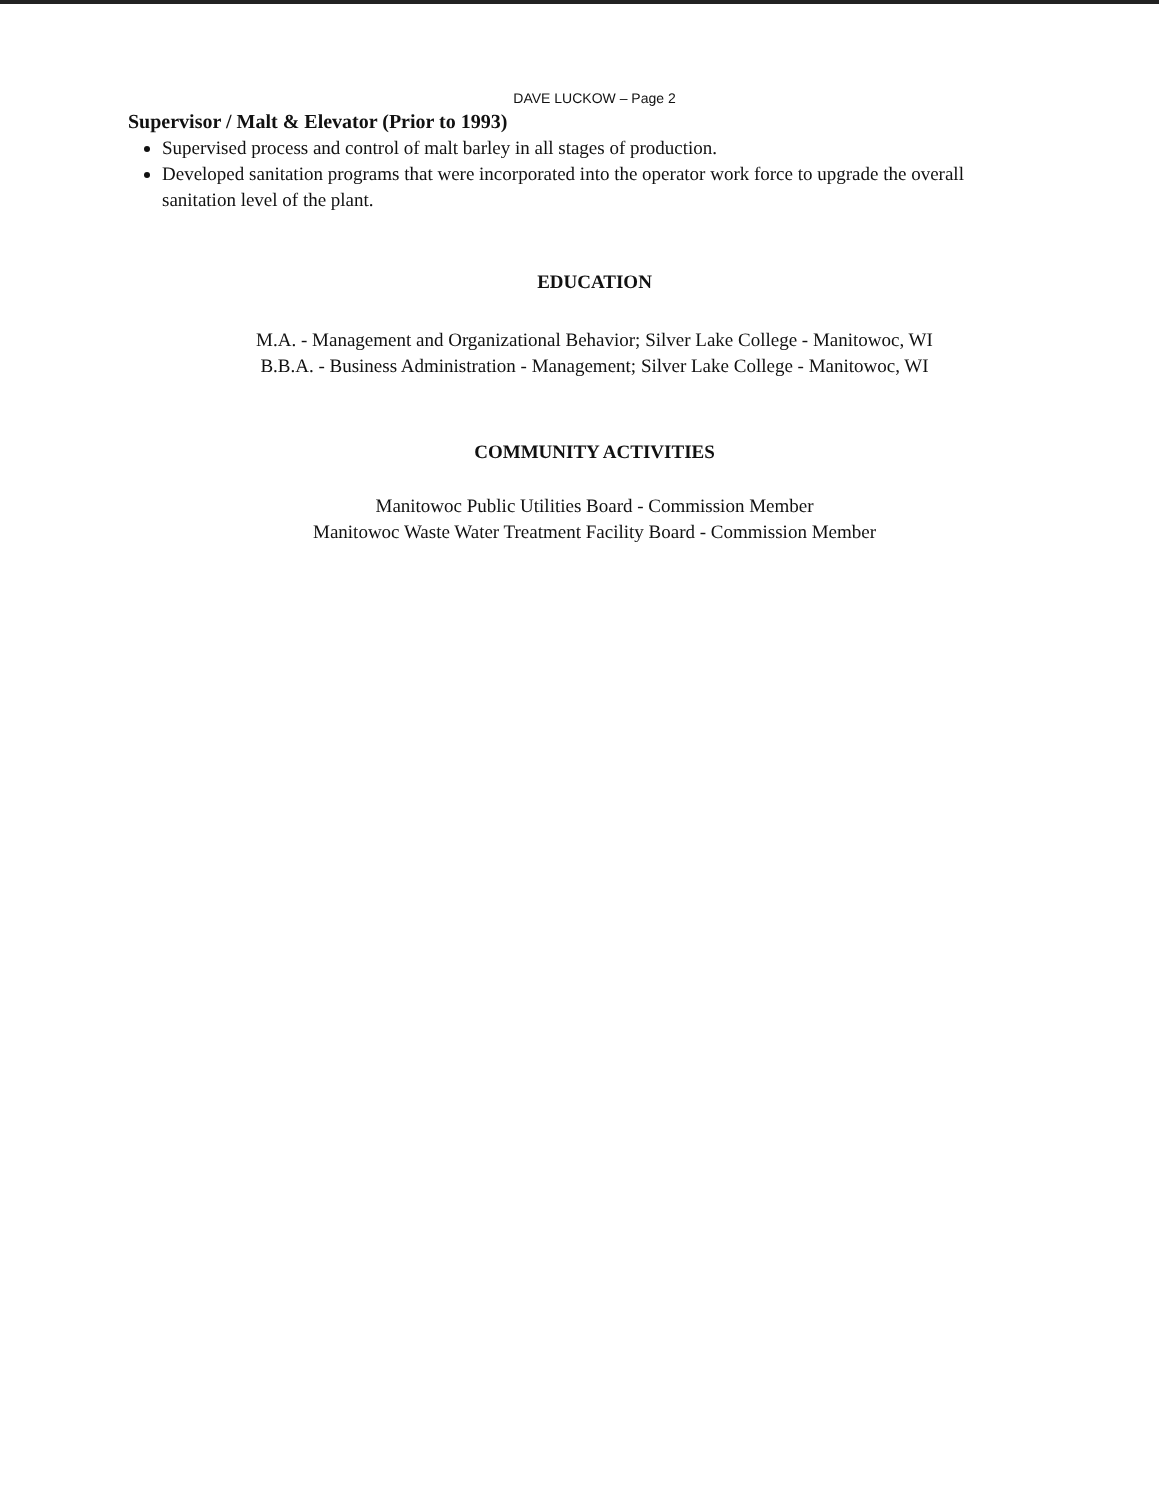DAVE LUCKOW – Page 2
Supervisor / Malt & Elevator (Prior to 1993)
Supervised process and control of malt barley in all stages of production.
Developed sanitation programs that were incorporated into the operator work force to upgrade the overall sanitation level of the plant.
EDUCATION
M.A. - Management and Organizational Behavior; Silver Lake College - Manitowoc, WI
B.B.A. - Business Administration - Management; Silver Lake College - Manitowoc, WI
COMMUNITY ACTIVITIES
Manitowoc Public Utilities Board - Commission Member
Manitowoc Waste Water Treatment Facility Board - Commission Member